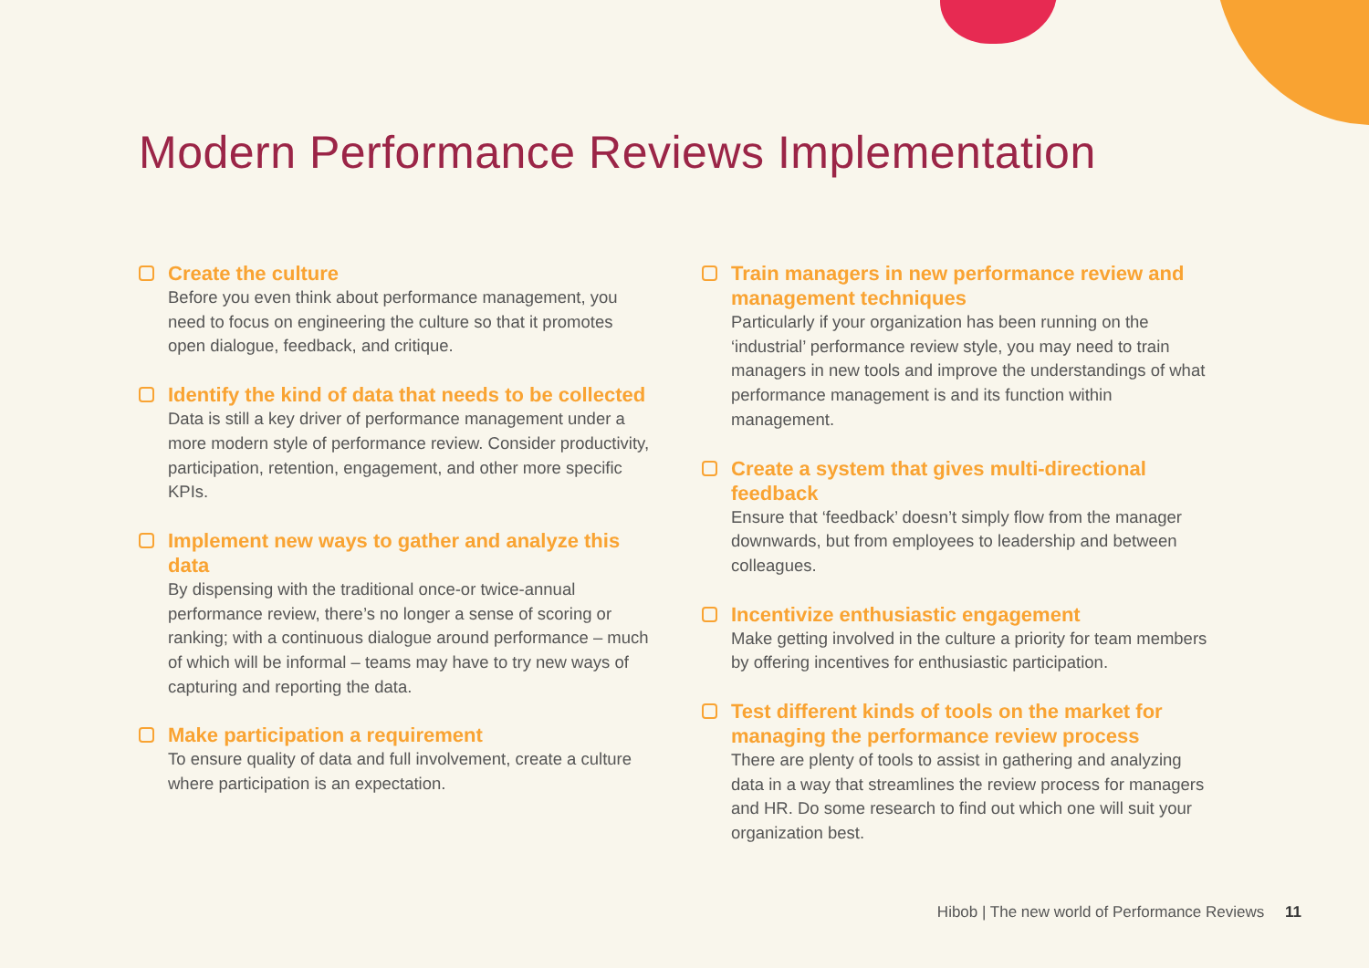Modern Performance Reviews Implementation
Create the culture
Before you even think about performance management, you need to focus on engineering the culture so that it promotes open dialogue, feedback, and critique.
Identify the kind of data that needs to be collected
Data is still a key driver of performance management under a more modern style of performance review. Consider productivity, participation, retention, engagement, and other more specific KPIs.
Implement new ways to gather and analyze this data
By dispensing with the traditional once-or twice-annual performance review, there’s no longer a sense of scoring or ranking; with a continuous dialogue around performance – much of which will be informal – teams may have to try new ways of capturing and reporting the data.
Make participation a requirement
To ensure quality of data and full involvement, create a culture where participation is an expectation.
Train managers in new performance review and management techniques
Particularly if your organization has been running on the ‘industrial’ performance review style, you may need to train managers in new tools and improve the understandings of what performance management is and its function within management.
Create a system that gives multi-directional feedback
Ensure that ‘feedback’ doesn’t simply flow from the manager downwards, but from employees to leadership and between colleagues.
Incentivize enthusiastic engagement
Make getting involved in the culture a priority for team members by offering incentives for enthusiastic participation.
Test different kinds of tools on the market for managing the performance review process
There are plenty of tools to assist in gathering and analyzing data in a way that streamlines the review process for managers and HR. Do some research to find out which one will suit your organization best.
Hibob | The new world of Performance Reviews 11